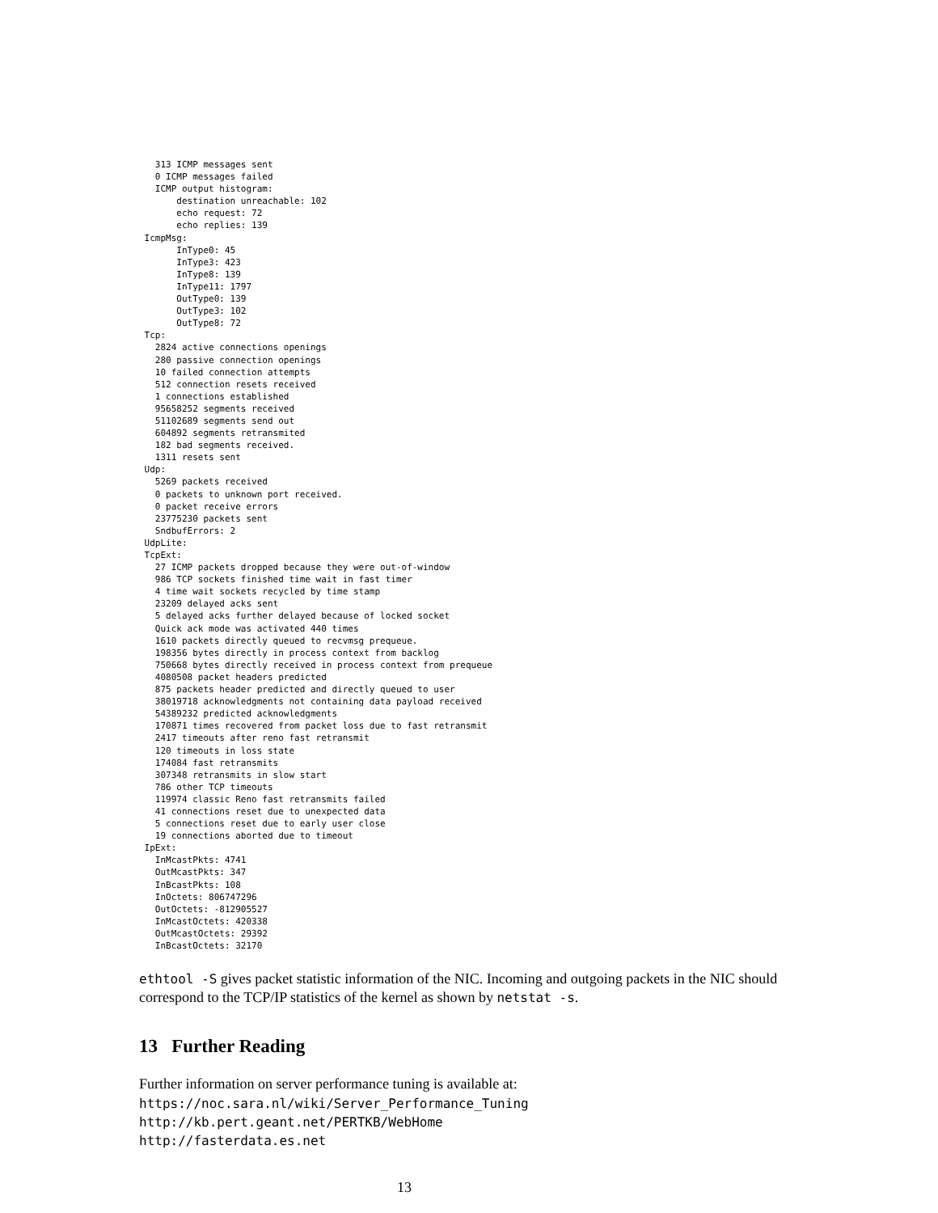313 ICMP messages sent
   0 ICMP messages failed
   ICMP output histogram:
       destination unreachable: 102
       echo request: 72
       echo replies: 139
 IcmpMsg:
       InType0: 45
       InType3: 423
       InType8: 139
       InType11: 1797
       OutType0: 139
       OutType3: 102
       OutType8: 72
 Tcp:
   2824 active connections openings
   280 passive connection openings
   10 failed connection attempts
   512 connection resets received
   1 connections established
   95658252 segments received
   51102689 segments send out
   604892 segments retransmited
   182 bad segments received.
   1311 resets sent
 Udp:
   5269 packets received
   0 packets to unknown port received.
   0 packet receive errors
   23775230 packets sent
   SndbufErrors: 2
 UdpLite:
 TcpExt:
   27 ICMP packets dropped because they were out-of-window
   986 TCP sockets finished time wait in fast timer
   4 time wait sockets recycled by time stamp
   23209 delayed acks sent
   5 delayed acks further delayed because of locked socket
   Quick ack mode was activated 440 times
   1610 packets directly queued to recvmsg prequeue.
   198356 bytes directly in process context from backlog
   750668 bytes directly received in process context from prequeue
   4080508 packet headers predicted
   875 packets header predicted and directly queued to user
   38019718 acknowledgments not containing data payload received
   54389232 predicted acknowledgments
   170871 times recovered from packet loss due to fast retransmit
   2417 timeouts after reno fast retransmit
   120 timeouts in loss state
   174084 fast retransmits
   307348 retransmits in slow start
   786 other TCP timeouts
   119974 classic Reno fast retransmits failed
   41 connections reset due to unexpected data
   5 connections reset due to early user close
   19 connections aborted due to timeout
 IpExt:
   InMcastPkts: 4741
   OutMcastPkts: 347
   InBcastPkts: 108
   InOctets: 806747296
   OutOctets: -812905527
   InMcastOctets: 420338
   OutMcastOctets: 29392
   InBcastOctets: 32170
ethtool -S gives packet statistic information of the NIC. Incoming and outgoing packets in the NIC should correspond to the TCP/IP statistics of the kernel as shown by netstat -s.
13 Further Reading
Further information on server performance tuning is available at:
https://noc.sara.nl/wiki/Server_Performance_Tuning
http://kb.pert.geant.net/PERTKB/WebHome
http://fasterdata.es.net
13